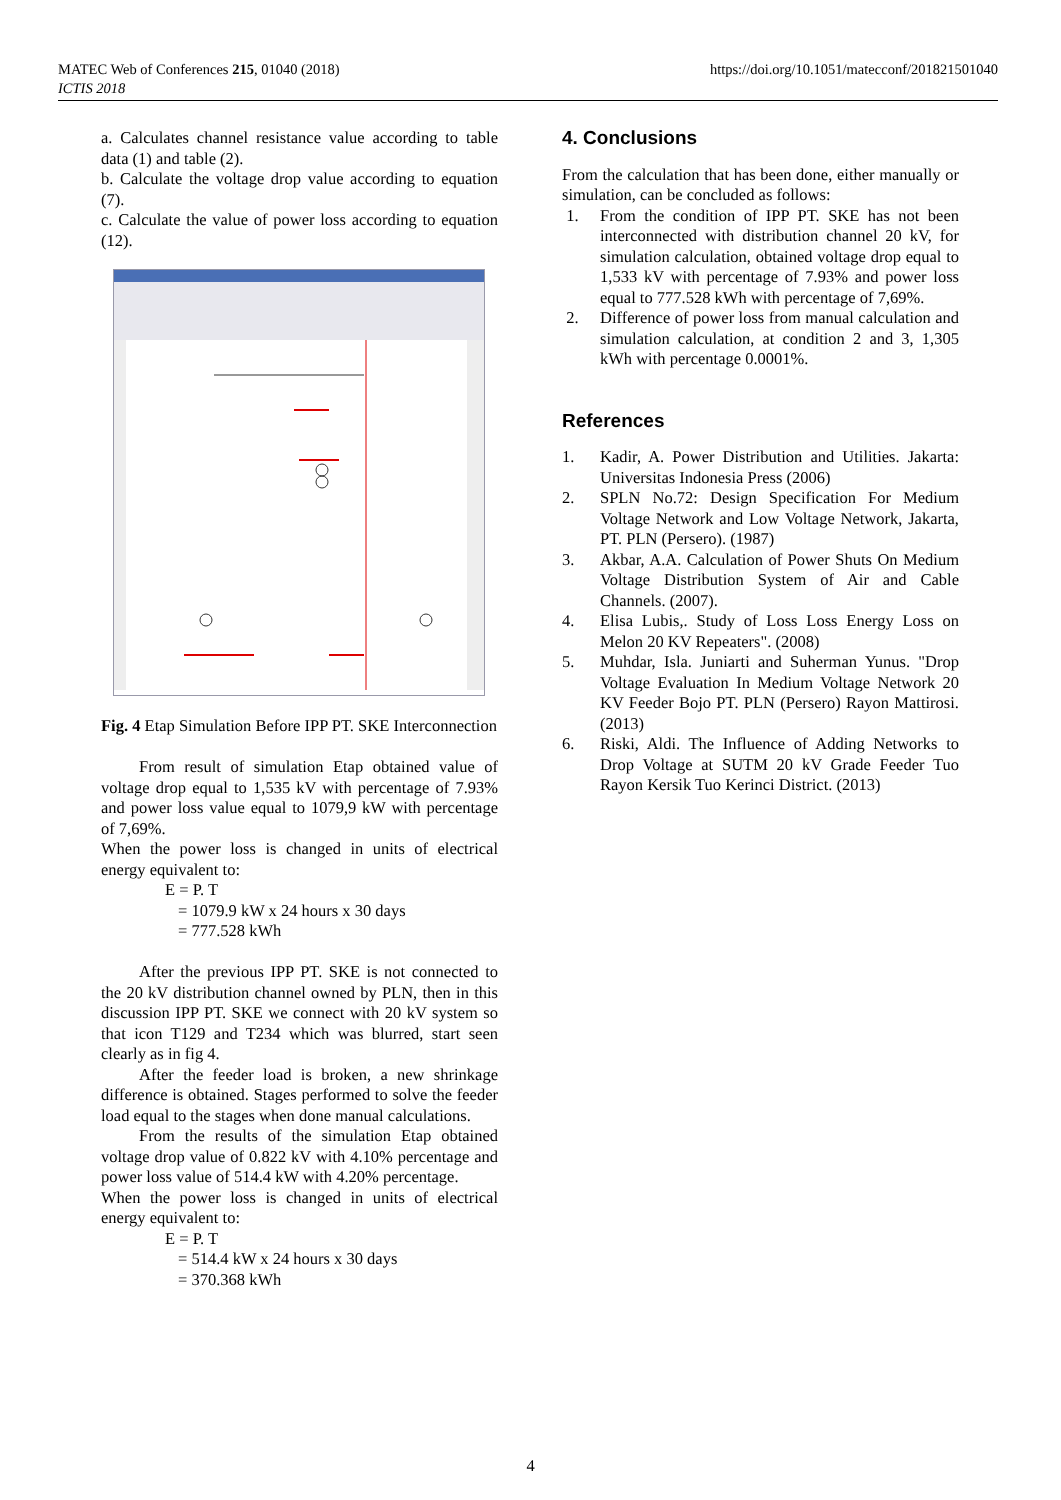MATEC Web of Conferences 215, 01040 (2018)
ICTIS 2018
https://doi.org/10.1051/matecconf/201821501040
a. Calculates channel resistance value according to table data (1) and table (2).
b. Calculate the voltage drop value according to equation (7).
c. Calculate the value of power loss according to equation (12).
Fig. 4 Etap Simulation Before IPP PT. SKE Interconnection
From result of simulation Etap obtained value of voltage drop equal to 1,535 kV with percentage of 7.93% and power loss value equal to 1079,9 kW with percentage of 7,69%.
When the power loss is changed in units of electrical energy equivalent to:
E = P. T
= 1079.9 kW x 24 hours x 30 days
= 777.528 kWh
After the previous IPP PT. SKE is not connected to the 20 kV distribution channel owned by PLN, then in this discussion IPP PT. SKE we connect with 20 kV system so that icon T129 and T234 which was blurred, start seen clearly as in fig 4.
After the feeder load is broken, a new shrinkage difference is obtained. Stages performed to solve the feeder load equal to the stages when done manual calculations.
From the results of the simulation Etap obtained voltage drop value of 0.822 kV with 4.10% percentage and power loss value of 514.4 kW with 4.20% percentage.
When the power loss is changed in units of electrical energy equivalent to:
E = P. T
= 514.4 kW x 24 hours x 30 days
= 370.368 kWh
4. Conclusions
From the calculation that has been done, either manually or simulation, can be concluded as follows:
1. From the condition of IPP PT. SKE has not been interconnected with distribution channel 20 kV, for simulation calculation, obtained voltage drop equal to 1,533 kV with percentage of 7.93% and power loss equal to 777.528 kWh with percentage of 7,69%.
2. Difference of power loss from manual calculation and simulation calculation, at condition 2 and 3, 1,305 kWh with percentage 0.0001%.
References
1. Kadir, A. Power Distribution and Utilities. Jakarta: Universitas Indonesia Press (2006)
2. SPLN No.72: Design Specification For Medium Voltage Network and Low Voltage Network, Jakarta, PT. PLN (Persero). (1987)
3. Akbar, A.A. Calculation of Power Shuts On Medium Voltage Distribution System of Air and Cable Channels. (2007).
4. Elisa Lubis,. Study of Loss Loss Energy Loss on Melon 20 KV Repeaters". (2008)
5. Muhdar, Isla. Juniarti and Suherman Yunus. "Drop Voltage Evaluation In Medium Voltage Network 20 KV Feeder Bojo PT. PLN (Persero) Rayon Mattirosi. (2013)
6. Riski, Aldi. The Influence of Adding Networks to Drop Voltage at SUTM 20 kV Grade Feeder Tuo Rayon Kersik Tuo Kerinci District. (2013)
4